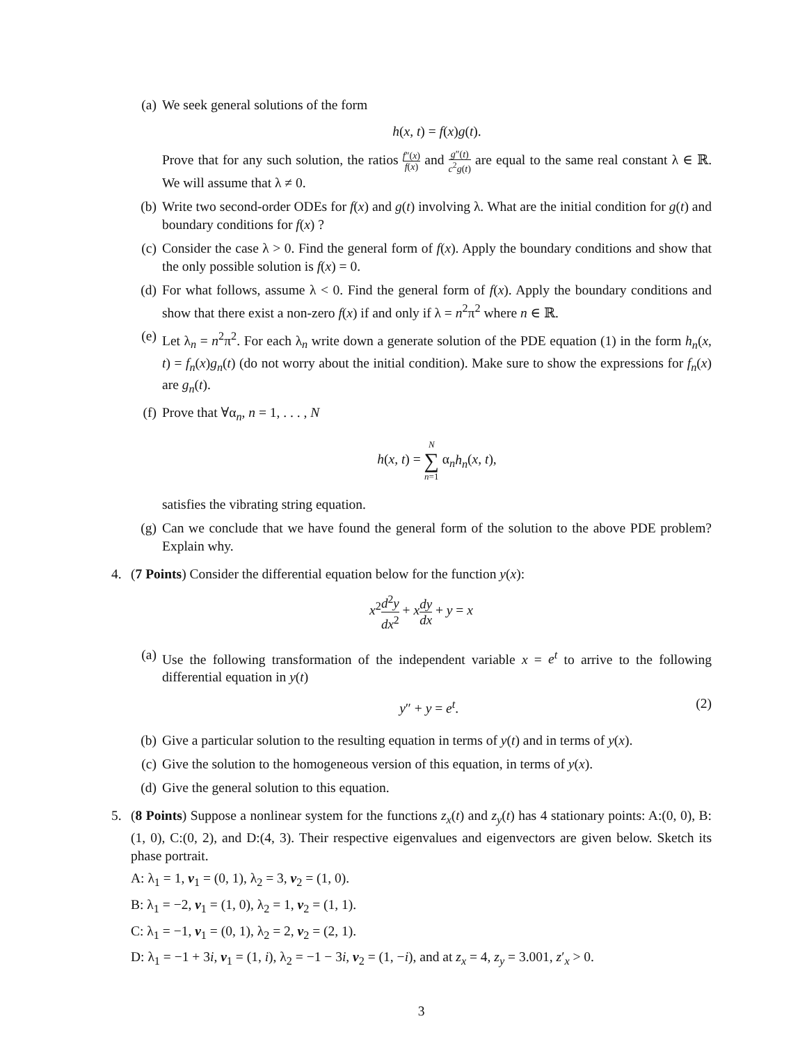(a) We seek general solutions of the form
h(x, t) = f(x)g(t).
Prove that for any such solution, the ratios f″(x) f(x) and g″(t) c<sup>2</sup>g(t) are equal to the same real constant λ ∈ ℝ. We will assume that λ ≠ 0.
(b) Write two second-order ODEs for f(x) and g(t) involving λ. What are the initial condition for g(t) and boundary conditions for f(x) ?
(c) Consider the case λ > 0. Find the general form of f(x). Apply the boundary conditions and show that the only possible solution is f(x) = 0.
(d) For what follows, assume λ < 0. Find the general form of f(x). Apply the boundary conditions and show that there exist a non-zero f(x) if and only if λ = n<sup>2</sup>π<sup>2</sup> where n ∈ ℝ.
(e) Let λ<sub>n</sub> = n<sup>2</sup>π<sup>2</sup>. For each λ<sub>n</sub> write down a generate solution of the PDE equation (1) in the form h<sub>n</sub>(x, t) = f<sub>n</sub>(x)g<sub>n</sub>(t) (do not worry about the initial condition). Make sure to show the expressions for f<sub>n</sub>(x) are g<sub>n</sub>(t).
(f) Prove that ∀α<sub>n</sub>, n = 1, . . . , N
h(x, t) = N
∑
n=1 α<sub>n</sub>h<sub>n</sub>(x, t),
satisfies the vibrating string equation.
(g) Can we conclude that we have found the general form of the solution to the above PDE problem? Explain why.
4. (7 Points) Consider the differential equation below for the function y(x):
x<sup>2</sup>d<sup>2</sup>y dx<sup>2</sup> + xdy dx + y = x
(a) Use the following transformation of the independent variable x = e<sup>t</sup> to arrive to the following differential equation in y(t)
y″ + y = e<sup>t</sup>. (2)
(b) Give a particular solution to the resulting equation in terms of y(t) and in terms of y(x).
(c) Give the solution to the homogeneous version of this equation, in terms of y(x).
(d) Give the general solution to this equation.
5. (8 Points) Suppose a nonlinear system for the functions z<sub>x</sub>(t) and z<sub>y</sub>(t) has 4 stationary points: A:(0, 0), B:(1, 0), C:(0, 2), and D:(4, 3). Their respective eigenvalues and eigenvectors are given below. Sketch its phase portrait.
A: λ<sub>1</sub> = 1, v<sub>1</sub> = (0, 1), λ<sub>2</sub> = 3, v<sub>2</sub> = (1, 0).
B: λ<sub>1</sub> = −2, v<sub>1</sub> = (1, 0), λ<sub>2</sub> = 1, v<sub>2</sub> = (1, 1).
C: λ<sub>1</sub> = −1, v<sub>1</sub> = (0, 1), λ<sub>2</sub> = 2, v<sub>2</sub> = (2, 1).
D: λ<sub>1</sub> = −1 + 3i, v<sub>1</sub> = (1, i), λ<sub>2</sub> = −1 − 3i, v<sub>2</sub> = (1, −i), and at z<sub>x</sub> = 4, z<sub>y</sub> = 3.001, z′<sub>x</sub> > 0.
3